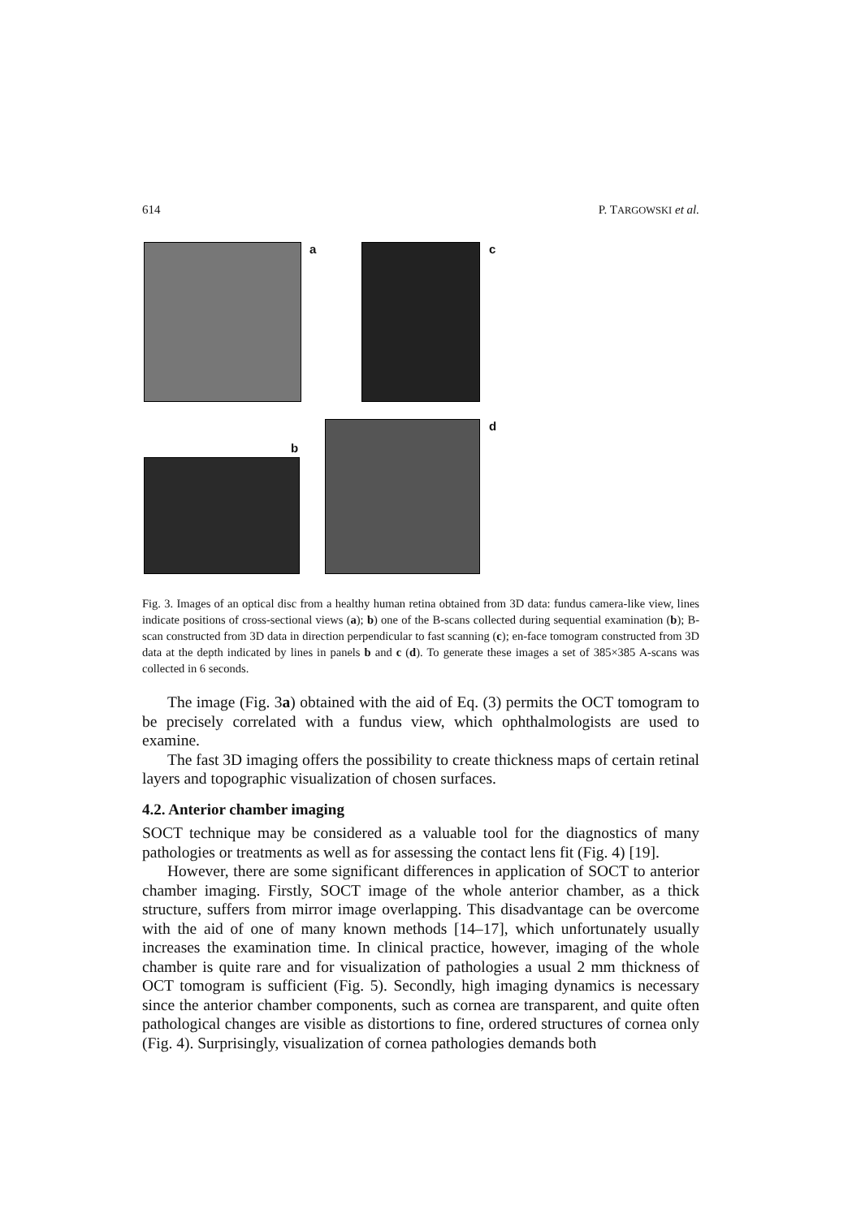614 P. TARGOWSKI et al.
a c
b
d
Fig. 3. Images of an optical disc from a healthy human retina obtained from 3D data: fundus camera-like view, lines indicate positions of cross-sectional views (a); b) one of the B-scans collected during sequential examination (b); B-scan constructed from 3D data in direction perpendicular to fast scanning (c); en-face tomogram constructed from 3D data at the depth indicated by lines in panels b and c (d). To generate these images a set of 385×385 A-scans was collected in 6 seconds.
The image (Fig. 3a) obtained with the aid of Eq. (3) permits the OCT tomogram to be precisely correlated with a fundus view, which ophthalmologists are used to examine.
The fast 3D imaging offers the possibility to create thickness maps of certain retinal layers and topographic visualization of chosen surfaces.
4.2. Anterior chamber imaging
SOCT technique may be considered as a valuable tool for the diagnostics of many pathologies or treatments as well as for assessing the contact lens fit (Fig. 4) [19].
However, there are some significant differences in application of SOCT to anterior chamber imaging. Firstly, SOCT image of the whole anterior chamber, as a thick structure, suffers from mirror image overlapping. This disadvantage can be overcome with the aid of one of many known methods [14–17], which unfortunately usually increases the examination time. In clinical practice, however, imaging of the whole chamber is quite rare and for visualization of pathologies a usual 2 mm thickness of OCT tomogram is sufficient (Fig. 5). Secondly, high imaging dynamics is necessary since the anterior chamber components, such as cornea are transparent, and quite often pathological changes are visible as distortions to fine, ordered structures of cornea only (Fig. 4). Surprisingly, visualization of cornea pathologies demands both